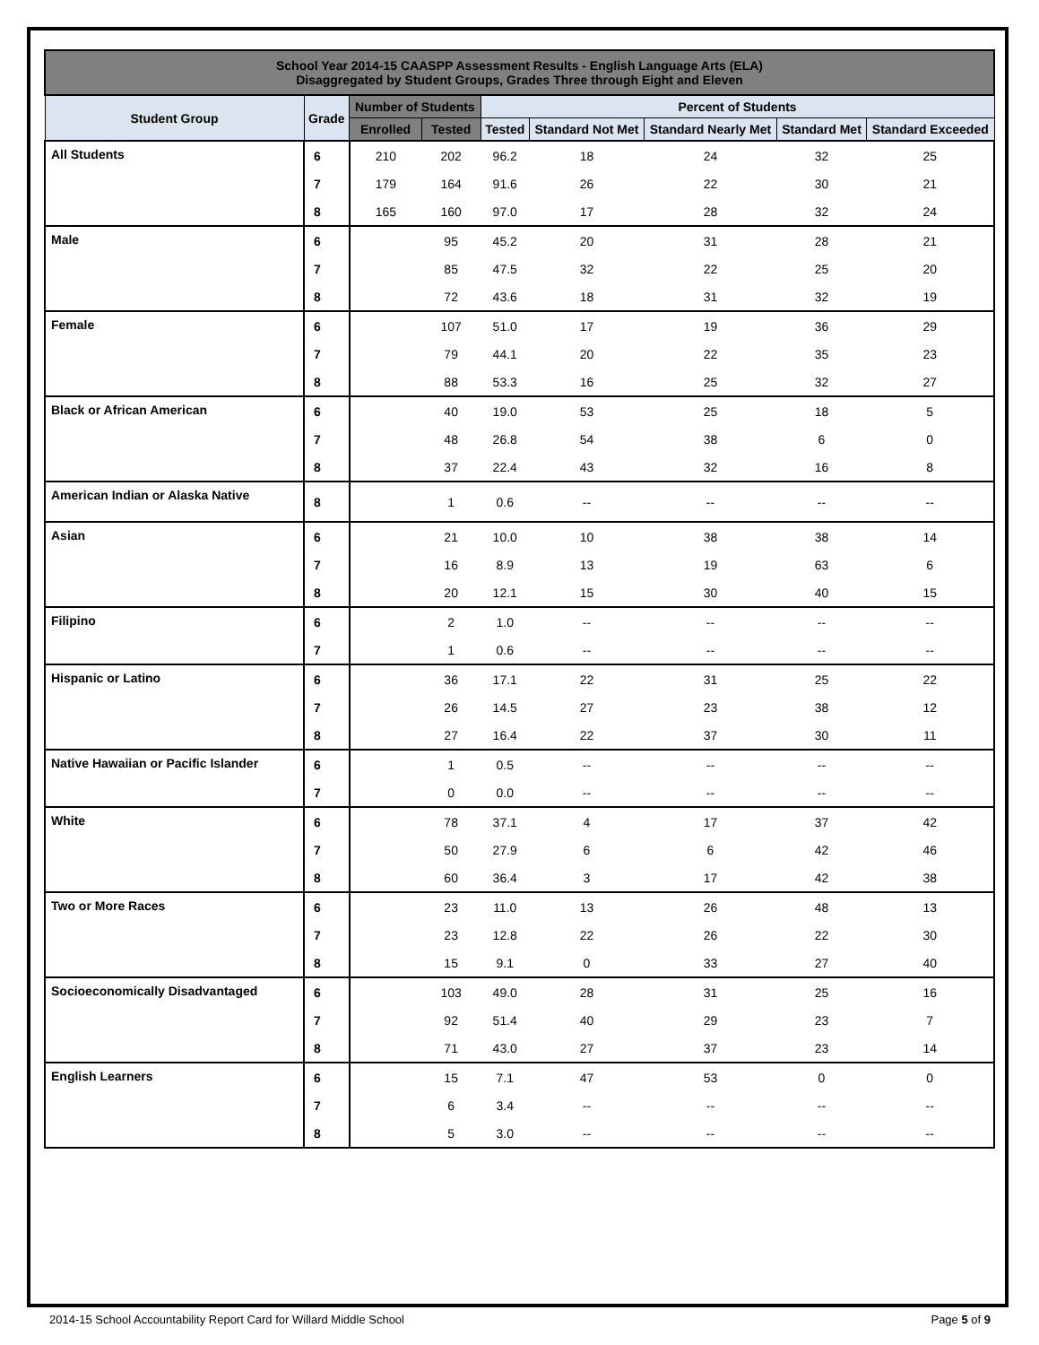| School Year 2014-15 CAASPP Assessment Results - English Language Arts (ELA) Disaggregated by Student Groups, Grades Three through Eight and Eleven | | | | | | | | |
| Student Group | Grade | Number of Students | | Percent of Students | | | | |
| | | Enrolled | Tested | Tested | Standard Not Met | Standard Nearly Met | Standard Met | Standard Exceeded |
| All Students | 6 | 210 | 202 | 96.2 | 18 | 24 | 32 | 25 |
| | 7 | 179 | 164 | 91.6 | 26 | 22 | 30 | 21 |
| | 8 | 165 | 160 | 97.0 | 17 | 28 | 32 | 24 |
| Male | 6 | | 95 | 45.2 | 20 | 31 | 28 | 21 |
| | 7 | | 85 | 47.5 | 32 | 22 | 25 | 20 |
| | 8 | | 72 | 43.6 | 18 | 31 | 32 | 19 |
| Female | 6 | | 107 | 51.0 | 17 | 19 | 36 | 29 |
| | 7 | | 79 | 44.1 | 20 | 22 | 35 | 23 |
| | 8 | | 88 | 53.3 | 16 | 25 | 32 | 27 |
| Black or African American | 6 | | 40 | 19.0 | 53 | 25 | 18 | 5 |
| | 7 | | 48 | 26.8 | 54 | 38 | 6 | 0 |
| | 8 | | 37 | 22.4 | 43 | 32 | 16 | 8 |
| American Indian or Alaska Native | 8 | | 1 | 0.6 | -- | -- | -- | -- |
| Asian | 6 | | 21 | 10.0 | 10 | 38 | 38 | 14 |
| | 7 | | 16 | 8.9 | 13 | 19 | 63 | 6 |
| | 8 | | 20 | 12.1 | 15 | 30 | 40 | 15 |
| Filipino | 6 | | 2 | 1.0 | -- | -- | -- | -- |
| | 7 | | 1 | 0.6 | -- | -- | -- | -- |
| Hispanic or Latino | 6 | | 36 | 17.1 | 22 | 31 | 25 | 22 |
| | 7 | | 26 | 14.5 | 27 | 23 | 38 | 12 |
| | 8 | | 27 | 16.4 | 22 | 37 | 30 | 11 |
| Native Hawaiian or Pacific Islander | 6 | | 1 | 0.5 | -- | -- | -- | -- |
| | 7 | | 0 | 0.0 | -- | -- | -- | -- |
| White | 6 | | 78 | 37.1 | 4 | 17 | 37 | 42 |
| | 7 | | 50 | 27.9 | 6 | 6 | 42 | 46 |
| | 8 | | 60 | 36.4 | 3 | 17 | 42 | 38 |
| Two or More Races | 6 | | 23 | 11.0 | 13 | 26 | 48 | 13 |
| | 7 | | 23 | 12.8 | 22 | 26 | 22 | 30 |
| | 8 | | 15 | 9.1 | 0 | 33 | 27 | 40 |
| Socioeconomically Disadvantaged | 6 | | 103 | 49.0 | 28 | 31 | 25 | 16 |
| | 7 | | 92 | 51.4 | 40 | 29 | 23 | 7 |
| | 8 | | 71 | 43.0 | 27 | 37 | 23 | 14 |
| English Learners | 6 | | 15 | 7.1 | 47 | 53 | 0 | 0 |
| | 7 | | 6 | 3.4 | -- | -- | -- | -- |
| | 8 | | 5 | 3.0 | -- | -- | -- | -- |
2014-15 School Accountability Report Card for Willard Middle School Page 5 of 9